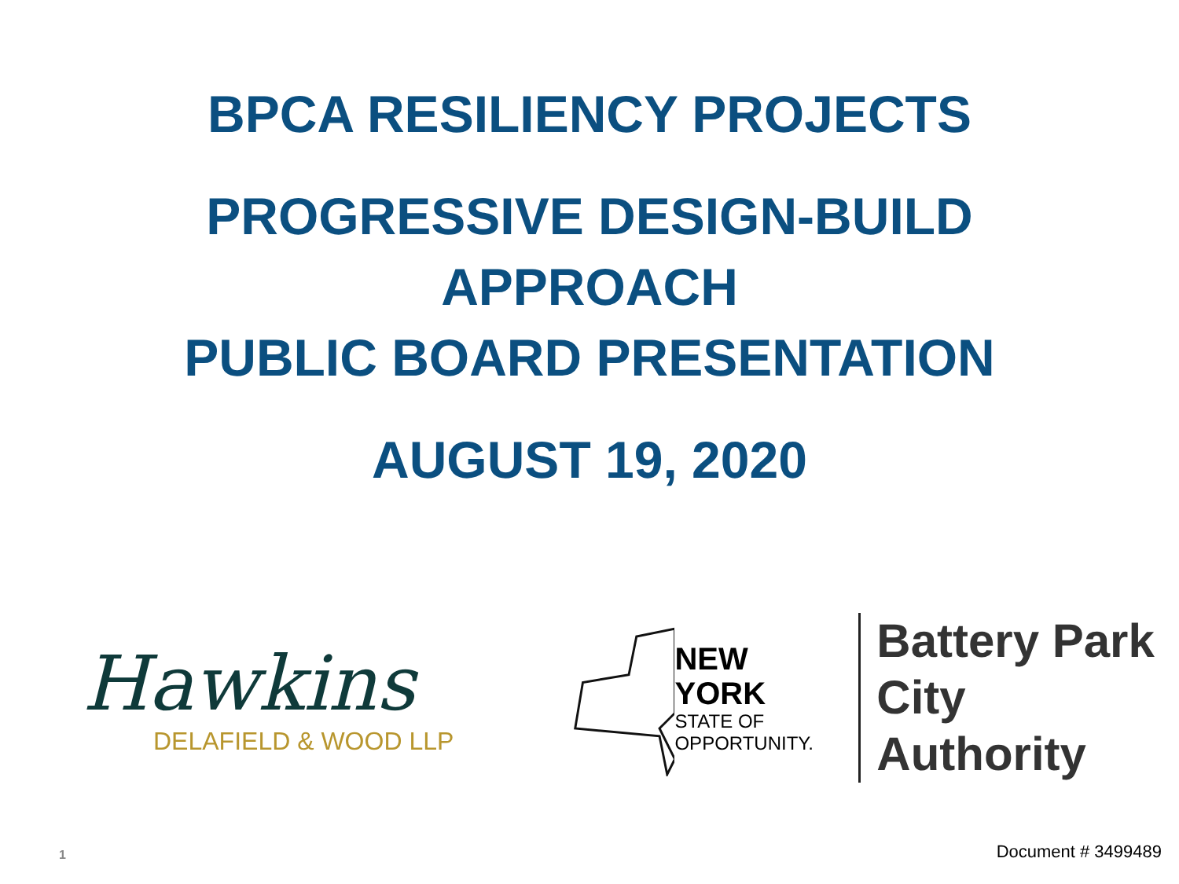BPCA RESILIENCY PROJECTS
PROGRESSIVE DESIGN-BUILD
APPROACH
PUBLIC BOARD PRESENTATION
AUGUST 19, 2020
Hawkins
DELAFIELD & WOOD LLP
NEW YORK
STATE OF
OPPORTUNITY.
Battery Park
City Authority
1 Document # 3499489